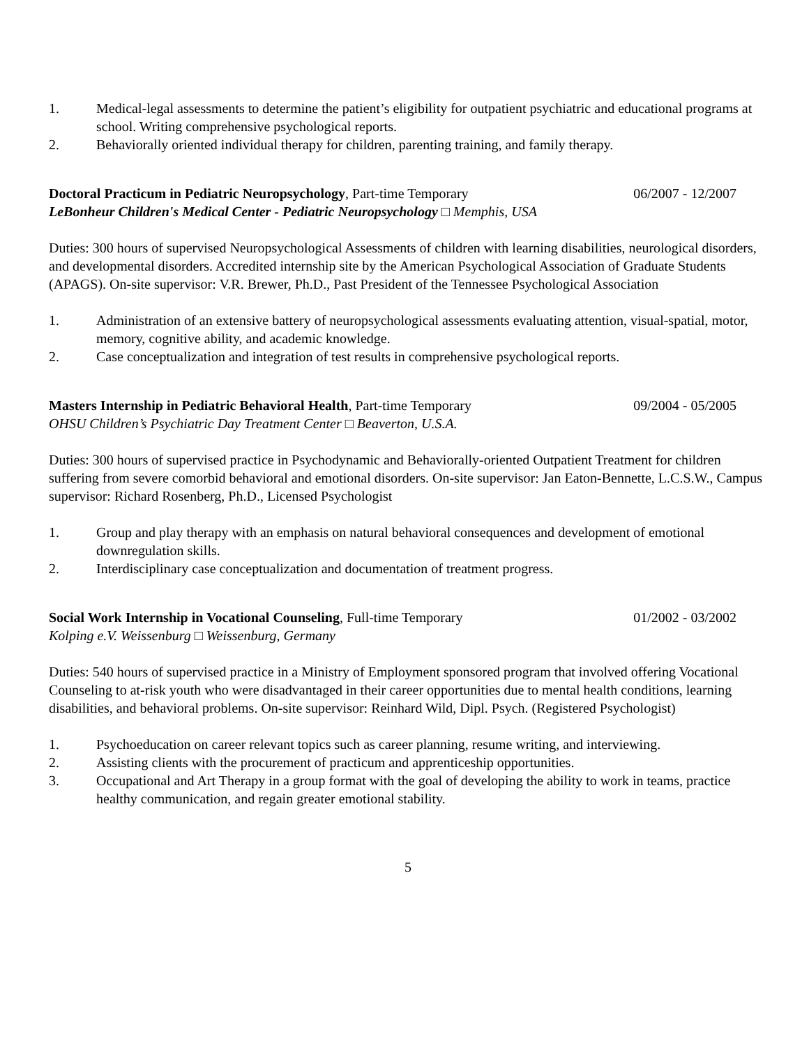1. Medical-legal assessments to determine the patient’s eligibility for outpatient psychiatric and educational programs at school. Writing comprehensive psychological reports.
2. Behaviorally oriented individual therapy for children, parenting training, and family therapy.
Doctoral Practicum in Pediatric Neuropsychology, Part-time Temporary 06/2007 - 12/2007
LeBonheur Children's Medical Center - Pediatric Neuropsychology □ Memphis, USA
Duties: 300 hours of supervised Neuropsychological Assessments of children with learning disabilities, neurological disorders, and developmental disorders. Accredited internship site by the American Psychological Association of Graduate Students (APAGS). On-site supervisor: V.R. Brewer, Ph.D., Past President of the Tennessee Psychological Association
1. Administration of an extensive battery of neuropsychological assessments evaluating attention, visual-spatial, motor, memory, cognitive ability, and academic knowledge.
2. Case conceptualization and integration of test results in comprehensive psychological reports.
Masters Internship in Pediatric Behavioral Health, Part-time Temporary 09/2004 - 05/2005
OHSU Children’s Psychiatric Day Treatment Center □ Beaverton, U.S.A.
Duties: 300 hours of supervised practice in Psychodynamic and Behaviorally-oriented Outpatient Treatment for children suffering from severe comorbid behavioral and emotional disorders. On-site supervisor: Jan Eaton-Bennette, L.C.S.W., Campus supervisor: Richard Rosenberg, Ph.D., Licensed Psychologist
1. Group and play therapy with an emphasis on natural behavioral consequences and development of emotional downregulation skills.
2. Interdisciplinary case conceptualization and documentation of treatment progress.
Social Work Internship in Vocational Counseling, Full-time Temporary 01/2002 - 03/2002
Kolping e.V. Weissenburg □ Weissenburg, Germany
Duties: 540 hours of supervised practice in a Ministry of Employment sponsored program that involved offering Vocational Counseling to at-risk youth who were disadvantaged in their career opportunities due to mental health conditions, learning disabilities, and behavioral problems. On-site supervisor: Reinhard Wild, Dipl. Psych. (Registered Psychologist)
1. Psychoeducation on career relevant topics such as career planning, resume writing, and interviewing.
2. Assisting clients with the procurement of practicum and apprenticeship opportunities.
3. Occupational and Art Therapy in a group format with the goal of developing the ability to work in teams, practice healthy communication, and regain greater emotional stability.
5